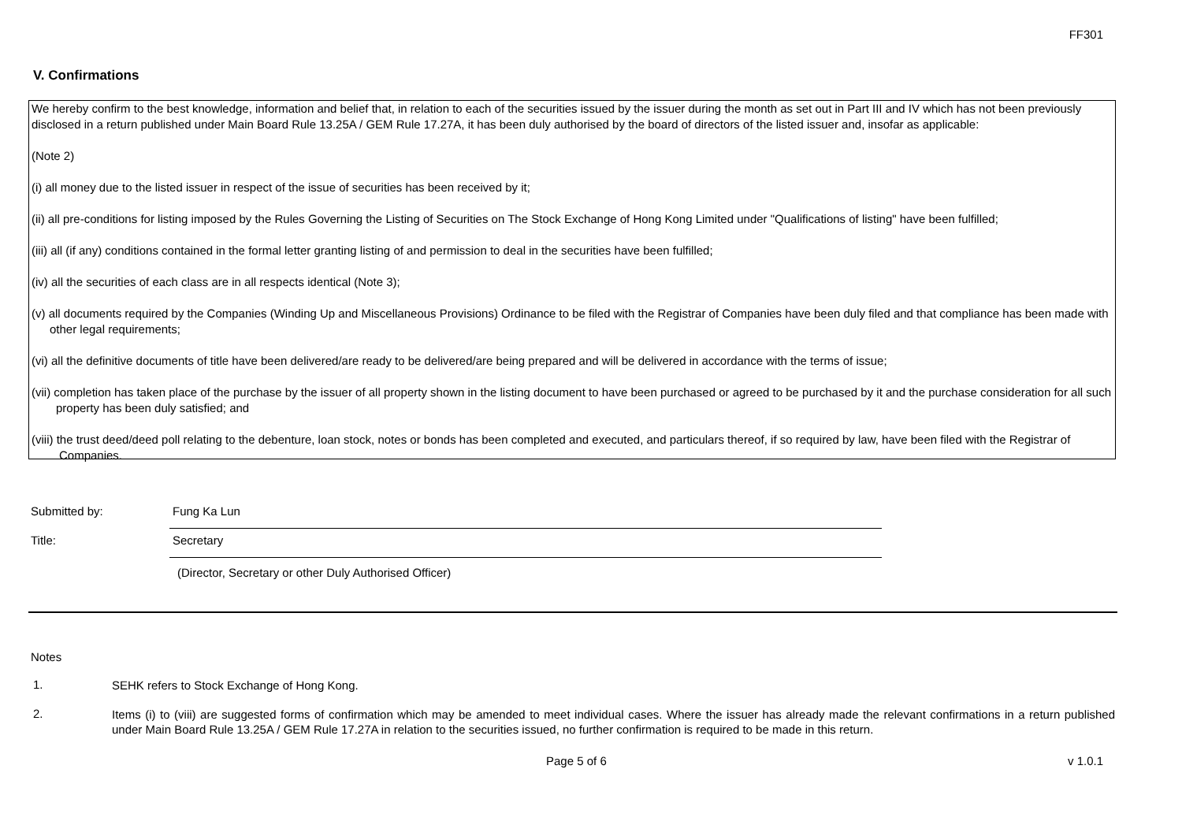FF301
V. Confirmations
We hereby confirm to the best knowledge, information and belief that, in relation to each of the securities issued by the issuer during the month as set out in Part III and IV which has not been previously disclosed in a return published under Main Board Rule 13.25A / GEM Rule 17.27A, it has been duly authorised by the board of directors of the listed issuer and, insofar as applicable:
(Note 2)
(i) all money due to the listed issuer in respect of the issue of securities has been received by it;
(ii) all pre-conditions for listing imposed by the Rules Governing the Listing of Securities on The Stock Exchange of Hong Kong Limited under "Qualifications of listing" have been fulfilled;
(iii) all (if any) conditions contained in the formal letter granting listing of and permission to deal in the securities have been fulfilled;
(iv) all the securities of each class are in all respects identical (Note 3);
(v) all documents required by the Companies (Winding Up and Miscellaneous Provisions) Ordinance to be filed with the Registrar of Companies have been duly filed and that compliance has been made with other legal requirements;
(vi) all the definitive documents of title have been delivered/are ready to be delivered/are being prepared and will be delivered in accordance with the terms of issue;
(vii) completion has taken place of the purchase by the issuer of all property shown in the listing document to have been purchased or agreed to be purchased by it and the purchase consideration for all such property has been duly satisfied; and
(viii) the trust deed/deed poll relating to the debenture, loan stock, notes or bonds has been completed and executed, and particulars thereof, if so required by law, have been filed with the Registrar of Companies.
Submitted by:
Fung Ka Lun
Title:
Secretary
(Director, Secretary or other Duly Authorised Officer)
Notes
1.
SEHK refers to Stock Exchange of Hong Kong.
2.
Items (i) to (viii) are suggested forms of confirmation which may be amended to meet individual cases. Where the issuer has already made the relevant confirmations in a return published under Main Board Rule 13.25A / GEM Rule 17.27A in relation to the securities issued, no further confirmation is required to be made in this return.
Page 5 of 6 v 1.0.1